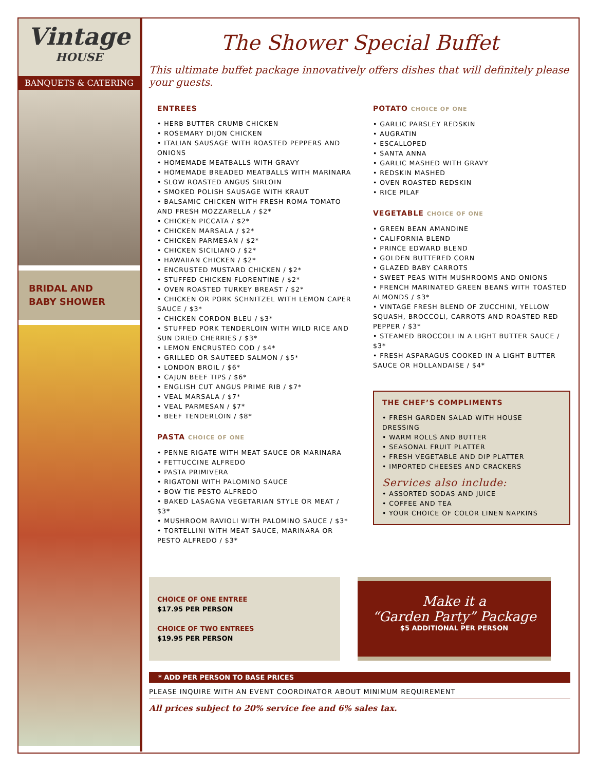Vintage
HOUSE
BANQUETS & CATERING
BRIDAL AND
BABY SHOWER
The Shower Special Buffet
This ultimate buffet package innovatively offers dishes that will definitely please your guests.
ENTREES
• HERB BUTTER CRUMB CHICKEN
• ROSEMARY DIJON CHICKEN
• ITALIAN SAUSAGE WITH ROASTED PEPPERS AND ONIONS
• HOMEMADE MEATBALLS WITH GRAVY
• HOMEMADE BREADED MEATBALLS WITH MARINARA
• SLOW ROASTED ANGUS SIRLOIN
• SMOKED POLISH SAUSAGE WITH KRAUT
• BALSAMIC CHICKEN WITH FRESH ROMA TOMATO AND FRESH MOZZARELLA / $2*
• CHICKEN PICCATA / $2*
• CHICKEN MARSALA / $2*
• CHICKEN PARMESAN / $2*
• CHICKEN SICILIANO / $2*
• HAWAIIAN CHICKEN / $2*
• ENCRUSTED MUSTARD CHICKEN / $2*
• STUFFED CHICKEN FLORENTINE / $2*
• OVEN ROASTED TURKEY BREAST / $2*
• CHICKEN OR PORK SCHNITZEL WITH LEMON CAPER SAUCE / $3*
• CHICKEN CORDON BLEU / $3*
• STUFFED PORK TENDERLOIN WITH WILD RICE AND SUN DRIED CHERRIES / $3*
• LEMON ENCRUSTED COD / $4*
• GRILLED OR SAUTEED SALMON / $5*
• LONDON BROIL / $6*
• CAJUN BEEF TIPS / $6*
• ENGLISH CUT ANGUS PRIME RIB / $7*
• VEAL MARSALA / $7*
• VEAL PARMESAN / $7*
• BEEF TENDERLOIN / $8*
PASTA CHOICE OF ONE
• PENNE RIGATE WITH MEAT SAUCE OR MARINARA
• FETTUCCINE ALFREDO
• PASTA PRIMIVERA
• RIGATONI WITH PALOMINO SAUCE
• BOW TIE PESTO ALFREDO
• BAKED LASAGNA VEGETARIAN STYLE OR MEAT / $3*
• MUSHROOM RAVIOLI WITH PALOMINO SAUCE / $3*
• TORTELLINI WITH MEAT SAUCE, MARINARA OR PESTO ALFREDO / $3*
POTATO CHOICE OF ONE
• GARLIC PARSLEY REDSKIN
• AUGRATIN
• ESCALLOPED
• SANTA ANNA
• GARLIC MASHED WITH GRAVY
• REDSKIN MASHED
• OVEN ROASTED REDSKIN
• RICE PILAF
VEGETABLE CHOICE OF ONE
• GREEN BEAN AMANDINE
• CALIFORNIA BLEND
• PRINCE EDWARD BLEND
• GOLDEN BUTTERED CORN
• GLAZED BABY CARROTS
• SWEET PEAS WITH MUSHROOMS AND ONIONS
• FRENCH MARINATED GREEN BEANS WITH TOASTED ALMONDS / $3*
• VINTAGE FRESH BLEND OF ZUCCHINI, YELLOW SQUASH, BROCCOLI, CARROTS AND ROASTED RED PEPPER / $3*
• STEAMED BROCCOLI IN A LIGHT BUTTER SAUCE / $3*
• FRESH ASPARAGUS COOKED IN A LIGHT BUTTER SAUCE OR HOLLANDAISE / $4*
THE CHEF’S COMPLIMENTS
• FRESH GARDEN SALAD WITH HOUSE DRESSING
• WARM ROLLS AND BUTTER
• SEASONAL FRUIT PLATTER
• FRESH VEGETABLE AND DIP PLATTER
• IMPORTED CHEESES AND CRACKERS
Services also include:
• ASSORTED SODAS AND JUICE
• COFFEE AND TEA
• YOUR CHOICE OF COLOR LINEN NAPKINS
CHOICE OF ONE ENTREE
$17.95 PER PERSON
CHOICE OF TWO ENTREES
$19.95 PER PERSON
Make it a
“Garden Party” Package
$5 ADDITIONAL PER PERSON
* ADD PER PERSON TO BASE PRICES
PLEASE INQUIRE WITH AN EVENT COORDINATOR ABOUT MINIMUM REQUIREMENT
All prices subject to 20% service fee and 6% sales tax.